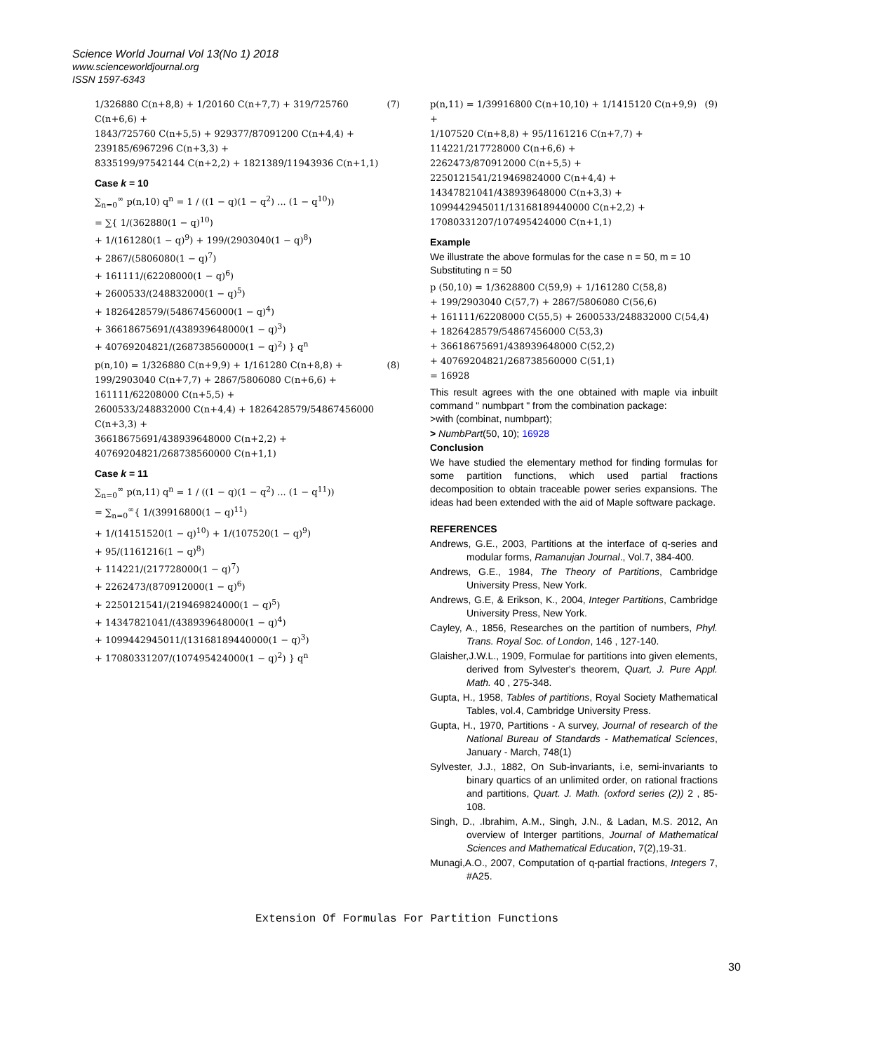Science World Journal Vol 13(No 1) 2018
www.scienceworldjournal.org
ISSN 1597-6343
1/326880 C(n+8,8) + 1/20160 C(n+7,7) + 319/725760 C(n+6,6) +
1843/725760 C(n+5,5) + 929377/87091200 C(n+4,4) + 239185/6967296 C(n+3,3) +
8335199/97542144 C(n+2,2) + 1821389/11943936 C(n+1,1)
(7)
Case k = 10
∑<sub>n=0</sub><sup>∞</sup> p(n,10) q<sup>n</sup> = 1 / ((1 − q)(1 − q<sup>2</sup>) ... (1 − q<sup>10</sup>))
= ∑{ 1/(362880(1 − q)<sup>10</sup>)
+ 1/(161280(1 − q)<sup>9</sup>) + 199/(2903040(1 − q)<sup>8</sup>)
+ 2867/(5806080(1 − q)<sup>7</sup>)
+ 161111/(62208000(1 − q)<sup>6</sup>)
+ 2600533/(248832000(1 − q)<sup>5</sup>)
+ 1826428579/(54867456000(1 − q)<sup>4</sup>)
+ 36618675691/(438939648000(1 − q)<sup>3</sup>)
+ 40769204821/(268738560000(1 − q)<sup>2</sup>) } q<sup>n</sup>
p(n,10) = 1/326880 C(n+9,9) + 1/161280 C(n+8,8) +
199/2903040 C(n+7,7) + 2867/5806080 C(n+6,6) + 161111/62208000 C(n+5,5) +
2600533/248832000 C(n+4,4) + 1826428579/54867456000 C(n+3,3) +
36618675691/438939648000 C(n+2,2) + 40769204821/268738560000 C(n+1,1)
(8)
Case k = 11
∑<sub>n=0</sub><sup>∞</sup> p(n,11) q<sup>n</sup> = 1 / ((1 − q)(1 − q<sup>2</sup>) ... (1 − q<sup>11</sup>))
= ∑<sub>n=0</sub><sup>∞</sup>{ 1/(39916800(1 − q)<sup>11</sup>)
+ 1/(14151520(1 − q)<sup>10</sup>) + 1/(107520(1 − q)<sup>9</sup>)
+ 95/(1161216(1 − q)<sup>8</sup>)
+ 114221/(217728000(1 − q)<sup>7</sup>)
+ 2262473/(870912000(1 − q)<sup>6</sup>)
+ 2250121541/(219469824000(1 − q)<sup>5</sup>)
+ 14347821041/(438939648000(1 − q)<sup>4</sup>)
+ 1099442945011/(13168189440000(1 − q)<sup>3</sup>)
+ 17080331207/(107495424000(1 − q)<sup>2</sup>) } q<sup>n</sup>
p(n,11) = 1/39916800 C(n+10,10) + 1/1415120 C(n+9,9) +
1/107520 C(n+8,8) + 95/1161216 C(n+7,7) + 114221/217728000 C(n+6,6) +
2262473/870912000 C(n+5,5) + 2250121541/219469824000 C(n+4,4) +
14347821041/438939648000 C(n+3,3) + 1099442945011/13168189440000 C(n+2,2) +
17080331207/107495424000 C(n+1,1)
(9)
Example
We illustrate the above formulas for the case n = 50, m = 10
Substituting n = 50
p (50,10) = 1/3628800 C(59,9) + 1/161280 C(58,8)
+ 199/2903040 C(57,7) + 2867/5806080 C(56,6)
+ 161111/62208000 C(55,5) + 2600533/248832000 C(54,4)
+ 1826428579/54867456000 C(53,3)
+ 36618675691/438939648000 C(52,2)
+ 40769204821/268738560000 C(51,1)
= 16928
This result agrees with the one obtained with maple via inbuilt command " numbpart " from the combination package:
>with (combinat, numbpart);
> NumbPart(50, 10); 16928
Conclusion
We have studied the elementary method for finding formulas for some partition functions, which used partial fractions decomposition to obtain traceable power series expansions. The ideas had been extended with the aid of Maple software package.
REFERENCES
Andrews, G.E., 2003, Partitions at the interface of q-series and modular forms, Ramanujan Journal., Vol.7, 384-400.
Andrews, G.E., 1984, The Theory of Partitions, Cambridge University Press, New York.
Andrews, G.E, & Erikson, K., 2004, Integer Partitions, Cambridge University Press, New York.
Cayley, A., 1856, Researches on the partition of numbers, Phyl. Trans. Royal Soc. of London, 146 , 127-140.
Glaisher,J.W.L., 1909, Formulae for partitions into given elements, derived from Sylvester's theorem, Quart, J. Pure Appl. Math. 40 , 275-348.
Gupta, H., 1958, Tables of partitions, Royal Society Mathematical Tables, vol.4, Cambridge University Press.
Gupta, H., 1970, Partitions - A survey, Journal of research of the National Bureau of Standards - Mathematical Sciences, January - March, 748(1)
Sylvester, J.J., 1882, On Sub-invariants, i.e, semi-invariants to binary quartics of an unlimited order, on rational fractions and partitions, Quart. J. Math. (oxford series (2)) 2 , 85-108.
Singh, D., .Ibrahim, A.M., Singh, J.N., & Ladan, M.S. 2012, An overview of Interger partitions, Journal of Mathematical Sciences and Mathematical Education, 7(2),19-31.
Munagi,A.O., 2007, Computation of q-partial fractions, Integers 7, #A25.
30
Extension Of Formulas For Partition Functions